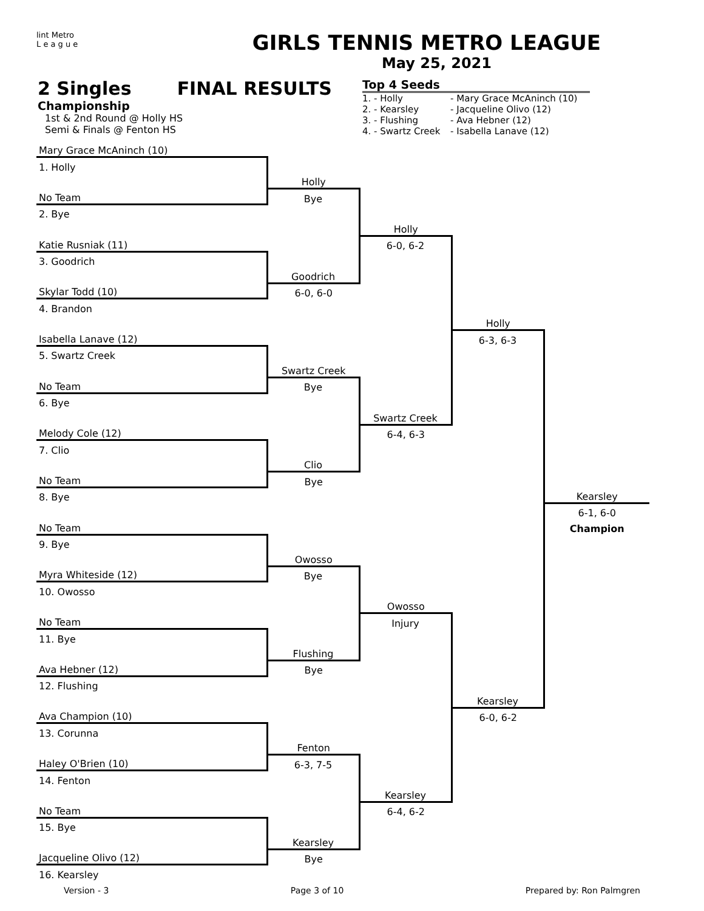lint Metro
L e a g u e
GIRLS TENNIS METRO LEAGUE
May 25, 2021
2 Singles FINAL RESULTS
Championship
1st & 2nd Round @ Holly HS
Semi & Finals @ Fenton HS
Top 4 Seeds
| 1. - Holly | - Mary Grace McAninch (10) |
| 2. - Kearsley | - Jacqueline Olivo (12) |
| 3. - Flushing | - Ava Hebner (12) |
| 4. - Swartz Creek | - Isabella Lanave (12) |
| Mary Grace McAninch (10) | | | | |
| 1. Holly | | | | |
| | Holly | | | |
| No Team | Bye | | | |
| 2. Bye | | | | |
| | | Holly | | |
| Katie Rusniak (11) | | 6-0, 6-2 | | |
| 3. Goodrich | | | | |
| | Goodrich | | | |
| Skylar Todd (10) | 6-0, 6-0 | | | |
| 4. Brandon | | | | |
| | | | Holly | |
| Isabella Lanave (12) | | | 6-3, 6-3 | |
| 5. Swartz Creek | | | | |
| | Swartz Creek | | | |
| No Team | Bye | | | |
| 6. Bye | | | | |
| | | Swartz Creek | | |
| Melody Cole (12) | | 6-4, 6-3 | | |
| 7. Clio | | | | |
| | Clio | | | |
| No Team | Bye | | | |
| 8. Bye | | | | Kearsley |
| | | | | 6-1, 6-0 |
| No Team | | | | Champion |
| 9. Bye | | | | |
| | Owosso | | | |
| Myra Whiteside (12) | Bye | | | |
| 10. Owosso | | | | |
| | | Owosso | | |
| No Team | | Injury | | |
| 11. Bye | | | | |
| | Flushing | | | |
| Ava Hebner (12) | Bye | | | |
| 12. Flushing | | | | |
| | | | Kearsley | |
| Ava Champion (10) | | | 6-0, 6-2 | |
| 13. Corunna | | | | |
| | Fenton | | | |
| Haley O'Brien (10) | 6-3, 7-5 | | | |
| 14. Fenton | | | | |
| | | Kearsley | | |
| No Team | | 6-4, 6-2 | | |
| 15. Bye | | | | |
| | Kearsley | | | |
| Jacqueline Olivo (12) | Bye | | | |
| 16. Kearsley | | | | |
Version - 3 Page 3 of 10 Prepared by: Ron Palmgren